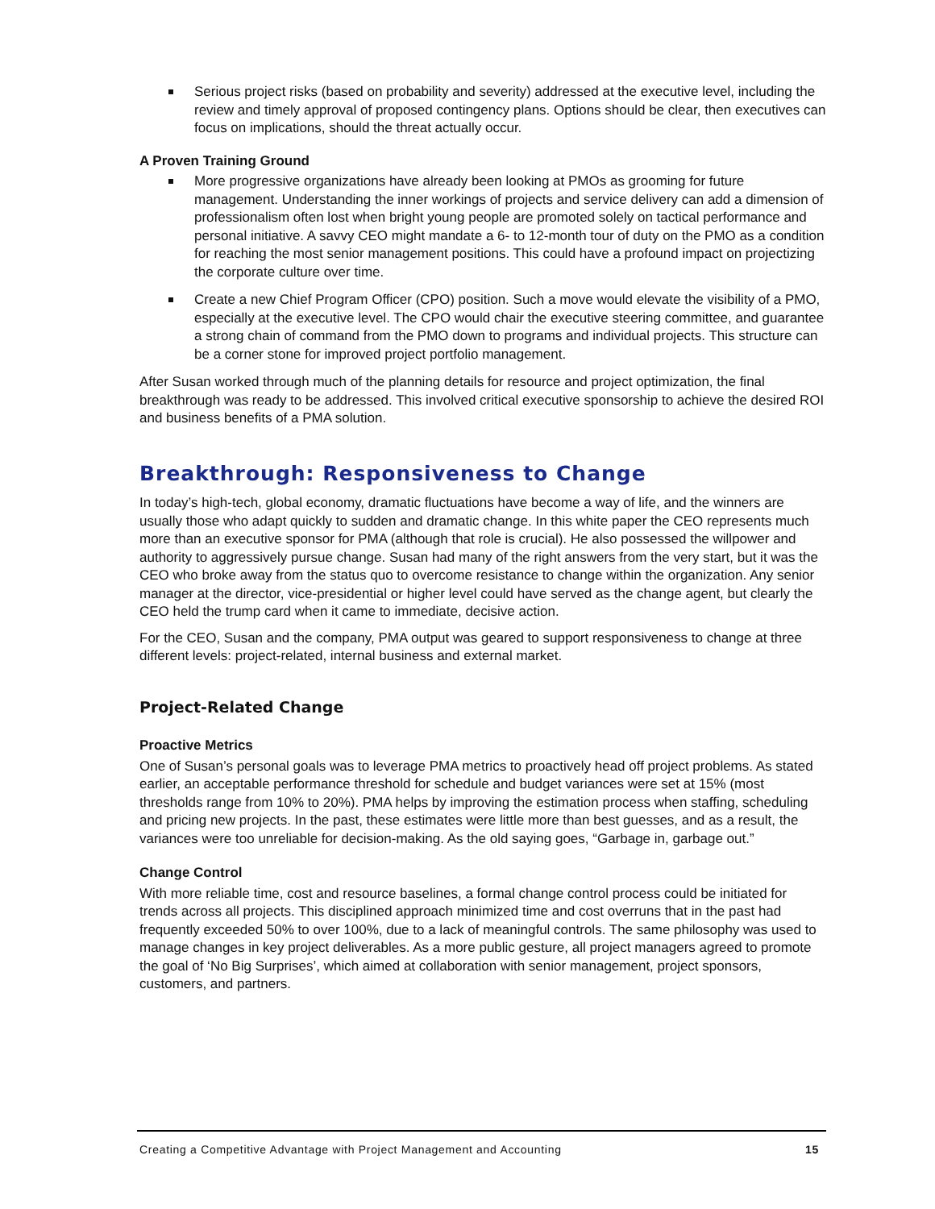Serious project risks (based on probability and severity) addressed at the executive level, including the review and timely approval of proposed contingency plans. Options should be clear, then executives can focus on implications, should the threat actually occur.
A Proven Training Ground
More progressive organizations have already been looking at PMOs as grooming for future management. Understanding the inner workings of projects and service delivery can add a dimension of professionalism often lost when bright young people are promoted solely on tactical performance and personal initiative. A savvy CEO might mandate a 6- to 12-month tour of duty on the PMO as a condition for reaching the most senior management positions. This could have a profound impact on projectizing the corporate culture over time.
Create a new Chief Program Officer (CPO) position. Such a move would elevate the visibility of a PMO, especially at the executive level. The CPO would chair the executive steering committee, and guarantee a strong chain of command from the PMO down to programs and individual projects. This structure can be a corner stone for improved project portfolio management.
After Susan worked through much of the planning details for resource and project optimization, the final breakthrough was ready to be addressed. This involved critical executive sponsorship to achieve the desired ROI and business benefits of a PMA solution.
Breakthrough: Responsiveness to Change
In today’s high-tech, global economy, dramatic fluctuations have become a way of life, and the winners are usually those who adapt quickly to sudden and dramatic change. In this white paper the CEO represents much more than an executive sponsor for PMA (although that role is crucial). He also possessed the willpower and authority to aggressively pursue change. Susan had many of the right answers from the very start, but it was the CEO who broke away from the status quo to overcome resistance to change within the organization. Any senior manager at the director, vice-presidential or higher level could have served as the change agent, but clearly the CEO held the trump card when it came to immediate, decisive action.
For the CEO, Susan and the company, PMA output was geared to support responsiveness to change at three different levels: project-related, internal business and external market.
Project-Related Change
Proactive Metrics
One of Susan’s personal goals was to leverage PMA metrics to proactively head off project problems. As stated earlier, an acceptable performance threshold for schedule and budget variances were set at 15% (most thresholds range from 10% to 20%). PMA helps by improving the estimation process when staffing, scheduling and pricing new projects. In the past, these estimates were little more than best guesses, and as a result, the variances were too unreliable for decision-making. As the old saying goes, “Garbage in, garbage out.”
Change Control
With more reliable time, cost and resource baselines, a formal change control process could be initiated for trends across all projects. This disciplined approach minimized time and cost overruns that in the past had frequently exceeded 50% to over 100%, due to a lack of meaningful controls. The same philosophy was used to manage changes in key project deliverables. As a more public gesture, all project managers agreed to promote the goal of ‘No Big Surprises’, which aimed at collaboration with senior management, project sponsors, customers, and partners.
Creating a Competitive Advantage with Project Management and Accounting 15